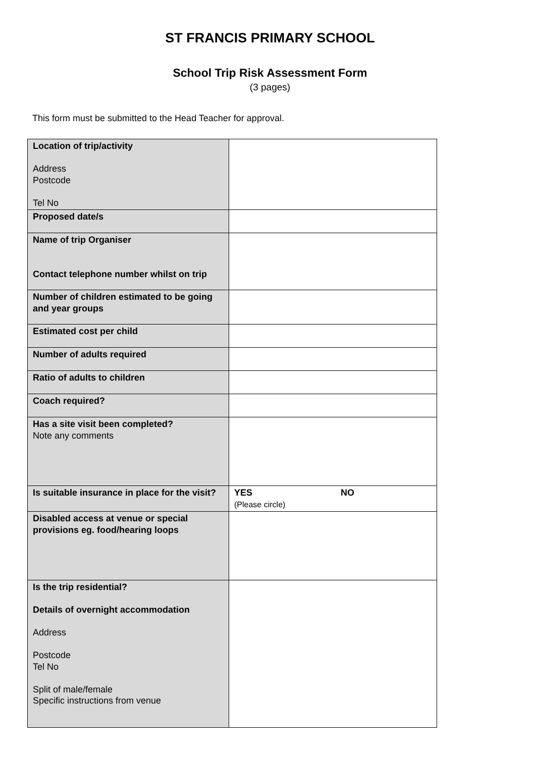ST FRANCIS PRIMARY SCHOOL
School Trip Risk Assessment Form
(3 pages)
This form must be submitted to the Head Teacher for approval.
| Location of trip/activity Address Postcode Tel No | |
| Proposed date/s | |
| Name of trip Organiser Contact telephone number whilst on trip | |
| Number of children estimated to be going and year groups | |
| Estimated cost per child | |
| Number of adults required | |
| Ratio of adults to children | |
| Coach required? | |
| Has a site visit been completed? Note any comments | |
| Is suitable insurance in place for the visit? | YES NO (Please circle) |
| Disabled access at venue or special provisions eg. food/hearing loops | |
| Is the trip residential? Details of overnight accommodation Address Postcode Tel No Split of male/female Specific instructions from venue | |